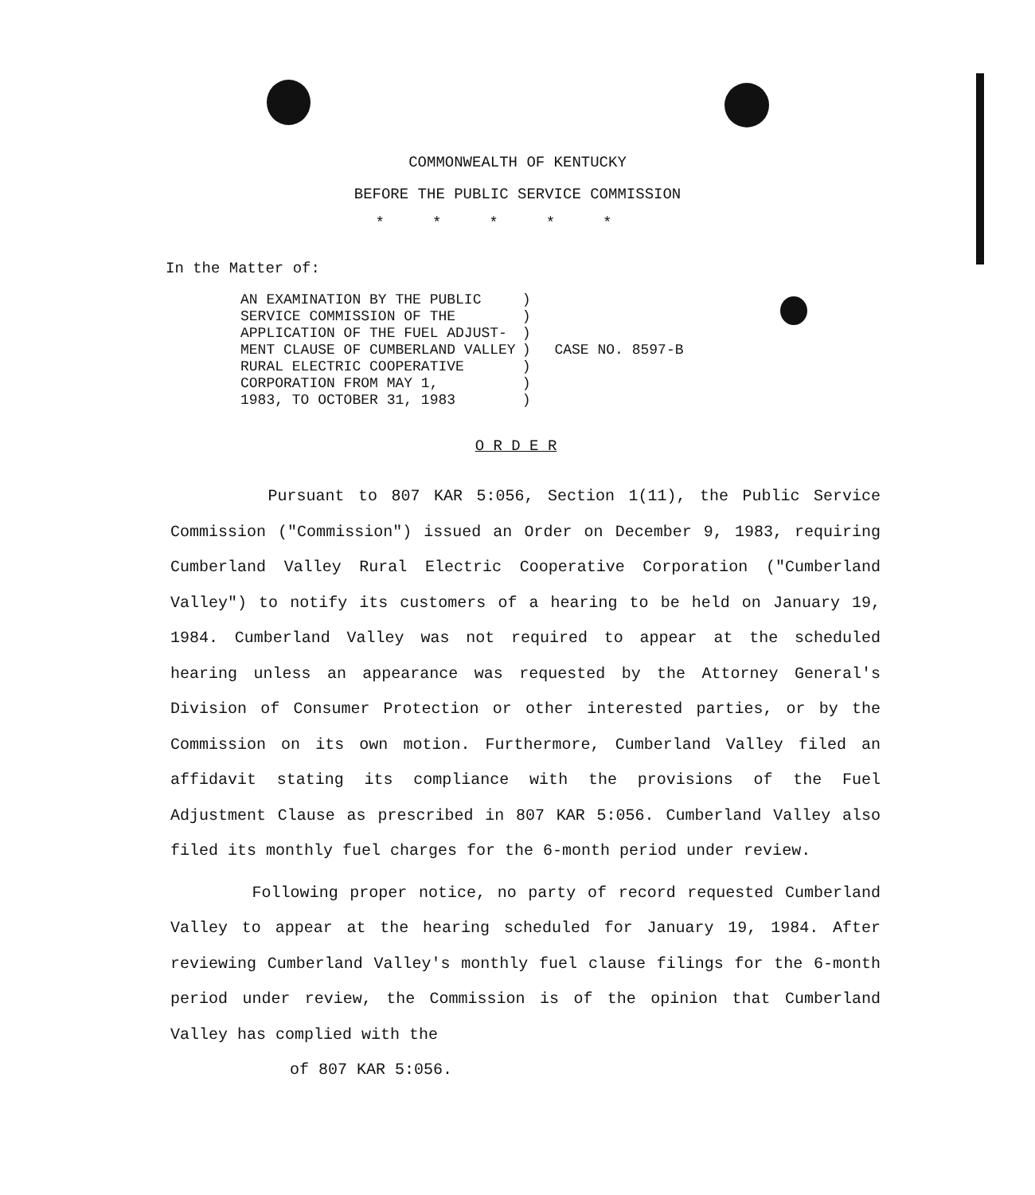COMMONWEALTH OF KENTUCKY
BEFORE THE PUBLIC SERVICE COMMISSION
*****
In the Matter of:
| AN EXAMINATION BY THE PUBLIC SERVICE COMMISSION OF THE APPLICATION OF THE FUEL ADJUST- MENT CLAUSE OF CUMBERLAND VALLEY RURAL ELECTRIC COOPERATIVE CORPORATION FROM MAY 1, 1983, TO OCTOBER 31, 1983 | ) ) ) ) ) ) ) | CASE NO. 8597-B |
O R D E R
Pursuant to 807 KAR 5:056, Section 1(11), the Public Service Commission ("Commission") issued an Order on December 9, 1983, requiring Cumberland Valley Rural Electric Cooperative Corporation ("Cumberland Valley") to notify its customers of a hearing to be held on January 19, 1984. Cumberland Valley was not required to appear at the scheduled hearing unless an appearance was requested by the Attorney General's Division of Consumer Protection or other interested parties, or by the Commission on its own motion. Furthermore, Cumberland Valley filed an affidavit stating its compliance with the provisions of the Fuel Adjustment Clause as prescribed in 807 KAR 5:056. Cumberland Valley also filed its monthly fuel charges for the 6-month period under review.
Following proper notice, no party of record requested Cumberland Valley to appear at the hearing scheduled for January 19, 1984. After reviewing Cumberland Valley's monthly fuel clause filings for the 6-month period under review, the Commission is of the opinion that Cumberland Valley has complied with the
of 807 KAR 5:056.